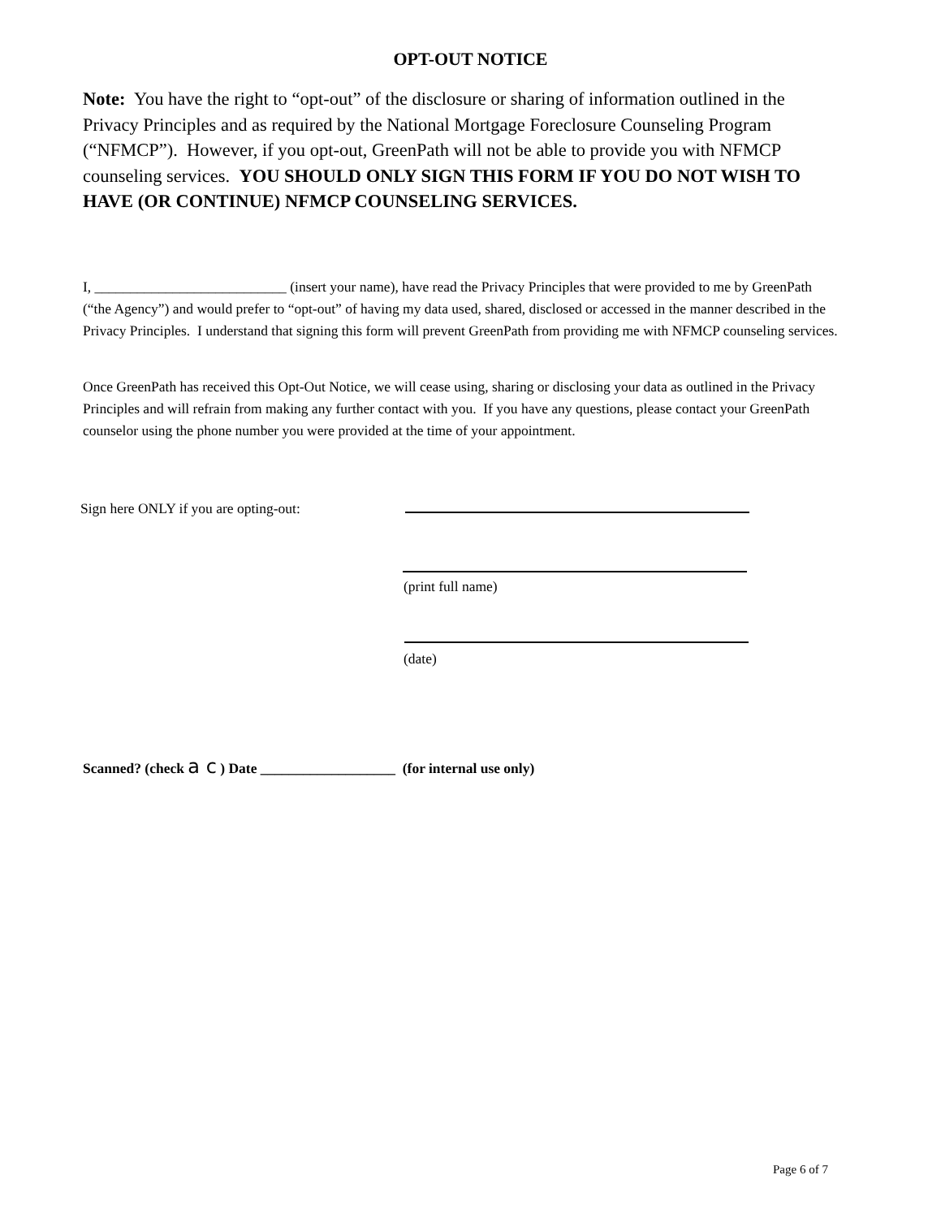OPT-OUT NOTICE
Note: You have the right to “opt-out” of the disclosure or sharing of information outlined in the Privacy Principles and as required by the National Mortgage Foreclosure Counseling Program (“NFMCP”). However, if you opt-out, GreenPath will not be able to provide you with NFMCP counseling services. YOU SHOULD ONLY SIGN THIS FORM IF YOU DO NOT WISH TO HAVE (OR CONTINUE) NFMCP COUNSELING SERVICES.
I, ___________________________ (insert your name), have read the Privacy Principles that were provided to me by GreenPath (“the Agency”) and would prefer to “opt-out” of having my data used, shared, disclosed or accessed in the manner described in the Privacy Principles. I understand that signing this form will prevent GreenPath from providing me with NFMCP counseling services.
Once GreenPath has received this Opt-Out Notice, we will cease using, sharing or disclosing your data as outlined in the Privacy Principles and will refrain from making any further contact with you. If you have any questions, please contact your GreenPath counselor using the phone number you were provided at the time of your appointment.
Sign here ONLY if you are opting-out:
(print full name)
(date)
Scanned? (check a c ) Date ___________________ (for internal use only)
Page 6 of 7